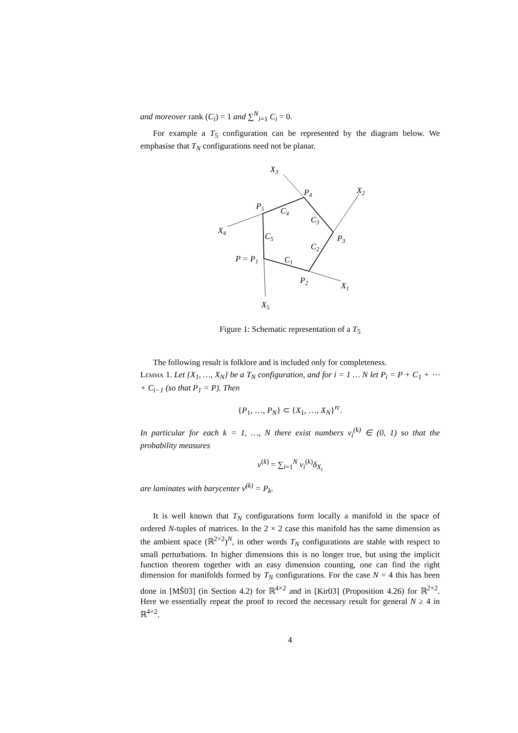and moreover rank (C<sub>i</sub>) = 1 and ∑<sup>N</sup><sub>i=1</sub> C<sub>i</sub> = 0.
For example a T<sub>5</sub> configuration can be represented by the diagram below. We emphasise that T<sub>N</sub> configurations need not be planar.
X3
P4
X2
P5
C4
C3
X4
C5
P3
C2
P = P1
C1
P2
X1
X5
Figure 1: Schematic representation of a T<sub>5</sub>
The following result is folklore and is included only for completeness.
Lemma 1. Let {X<sub>1</sub>, …, X<sub>N</sub>} be a T<sub>N</sub> configuration, and for i = 1 … N let P<sub>i</sub> = P + C<sub>1</sub> + ⋯ + C<sub>i−1</sub> (so that P<sub>1</sub> = P). Then
{P<sub>1</sub>, …, P<sub>N</sub>} ⊂ {X<sub>1</sub>, …, X<sub>N</sub>}<sup>rc</sup>.
In particular for each k = 1, …, N there exist numbers ν<sub>i</sub><sup>(k)</sup> ∈ (0, 1) so that the probability measures
ν<sup>(k)</sup> = ∑<sub>i=1</sub><sup>N</sup> ν<sub>i</sub><sup>(k)</sup>δ<sub>X<sub>i</sub></sub>
are laminates with barycenter ν̄<sup>(k)</sup> = P<sub>k</sub>.
It is well known that T<sub>N</sub> configurations form locally a manifold in the space of ordered N-tuples of matrices. In the 2 × 2 case this manifold has the same dimension as the ambient space (ℝ<sup>2×2</sup>)<sup>N</sup>, in other words T<sub>N</sub> configurations are stable with respect to small perturbations. In higher dimensions this is no longer true, but using the implicit function theorem together with an easy dimension counting, one can find the right dimension for manifolds formed by T<sub>N</sub> configurations. For the case N = 4 this has been done in [MŠ03] (in Section 4.2) for ℝ<sup>4×2</sup> and in [Kir03] (Proposition 4.26) for ℝ<sup>2×2</sup>. Here we essentially repeat the proof to record the necessary result for general N ≥ 4 in ℝ<sup>4×2</sup>.
4